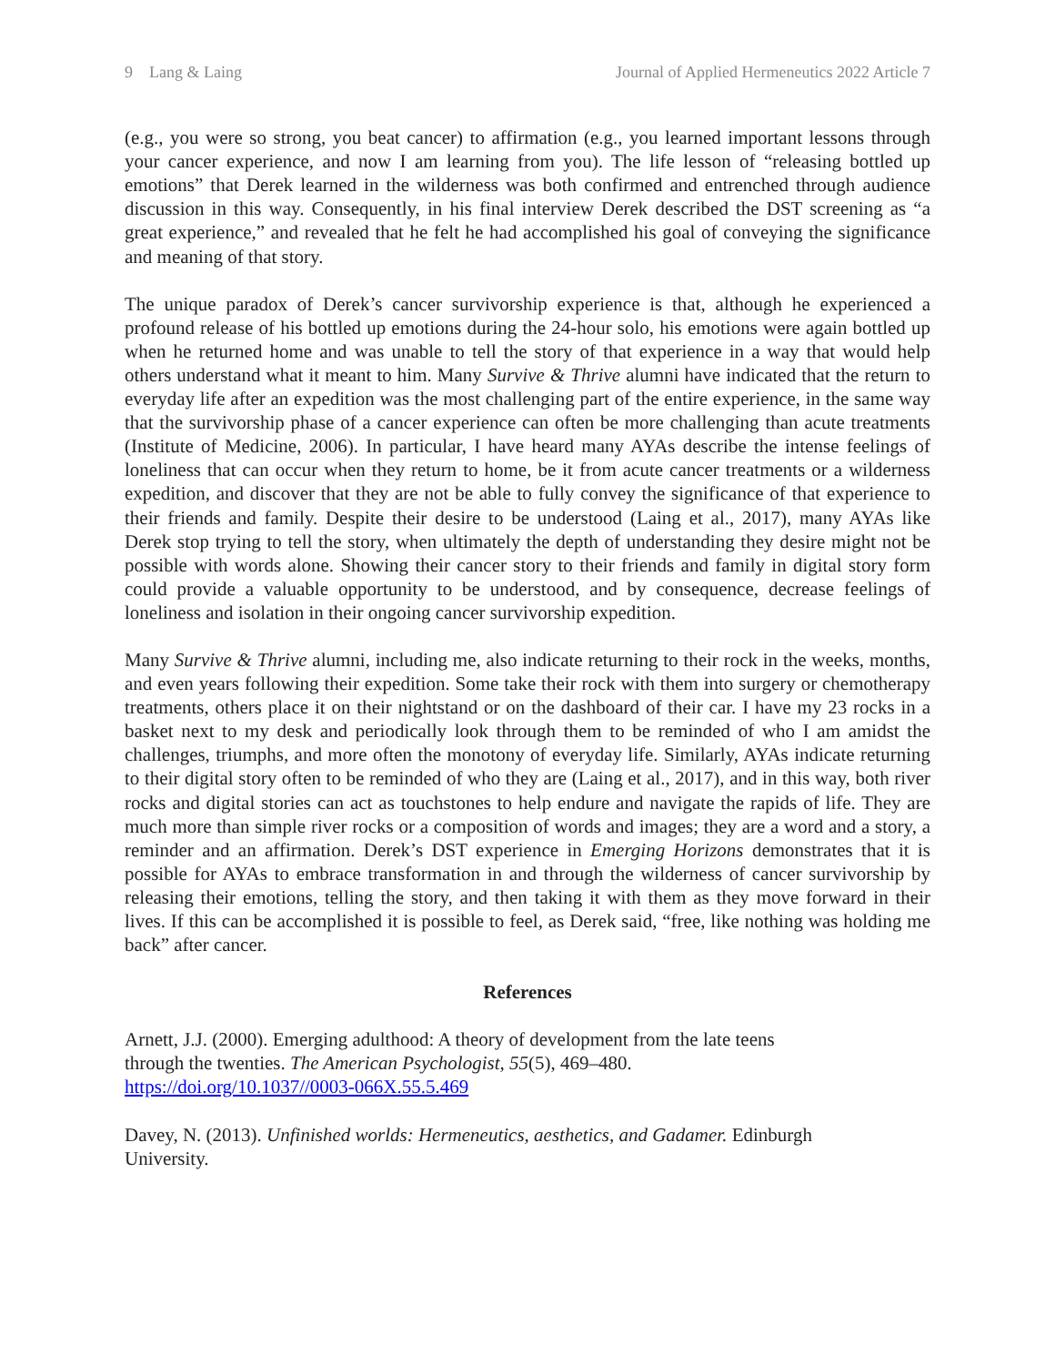9 Lang & Laing Journal of Applied Hermeneutics 2022 Article 7
(e.g., you were so strong, you beat cancer) to affirmation (e.g., you learned important lessons through your cancer experience, and now I am learning from you). The life lesson of “releasing bottled up emotions” that Derek learned in the wilderness was both confirmed and entrenched through audience discussion in this way. Consequently, in his final interview Derek described the DST screening as “a great experience,” and revealed that he felt he had accomplished his goal of conveying the significance and meaning of that story.
The unique paradox of Derek’s cancer survivorship experience is that, although he experienced a profound release of his bottled up emotions during the 24-hour solo, his emotions were again bottled up when he returned home and was unable to tell the story of that experience in a way that would help others understand what it meant to him. Many Survive & Thrive alumni have indicated that the return to everyday life after an expedition was the most challenging part of the entire experience, in the same way that the survivorship phase of a cancer experience can often be more challenging than acute treatments (Institute of Medicine, 2006). In particular, I have heard many AYAs describe the intense feelings of loneliness that can occur when they return to home, be it from acute cancer treatments or a wilderness expedition, and discover that they are not be able to fully convey the significance of that experience to their friends and family. Despite their desire to be understood (Laing et al., 2017), many AYAs like Derek stop trying to tell the story, when ultimately the depth of understanding they desire might not be possible with words alone. Showing their cancer story to their friends and family in digital story form could provide a valuable opportunity to be understood, and by consequence, decrease feelings of loneliness and isolation in their ongoing cancer survivorship expedition.
Many Survive & Thrive alumni, including me, also indicate returning to their rock in the weeks, months, and even years following their expedition. Some take their rock with them into surgery or chemotherapy treatments, others place it on their nightstand or on the dashboard of their car. I have my 23 rocks in a basket next to my desk and periodically look through them to be reminded of who I am amidst the challenges, triumphs, and more often the monotony of everyday life. Similarly, AYAs indicate returning to their digital story often to be reminded of who they are (Laing et al., 2017), and in this way, both river rocks and digital stories can act as touchstones to help endure and navigate the rapids of life. They are much more than simple river rocks or a composition of words and images; they are a word and a story, a reminder and an affirmation. Derek’s DST experience in Emerging Horizons demonstrates that it is possible for AYAs to embrace transformation in and through the wilderness of cancer survivorship by releasing their emotions, telling the story, and then taking it with them as they move forward in their lives. If this can be accomplished it is possible to feel, as Derek said, “free, like nothing was holding me back” after cancer.
References
Arnett, J.J. (2000). Emerging adulthood: A theory of development from the late teens through the twenties. The American Psychologist, 55(5), 469–480. https://doi.org/10.1037//0003-066X.55.5.469
Davey, N. (2013). Unfinished worlds: Hermeneutics, aesthetics, and Gadamer. Edinburgh University.